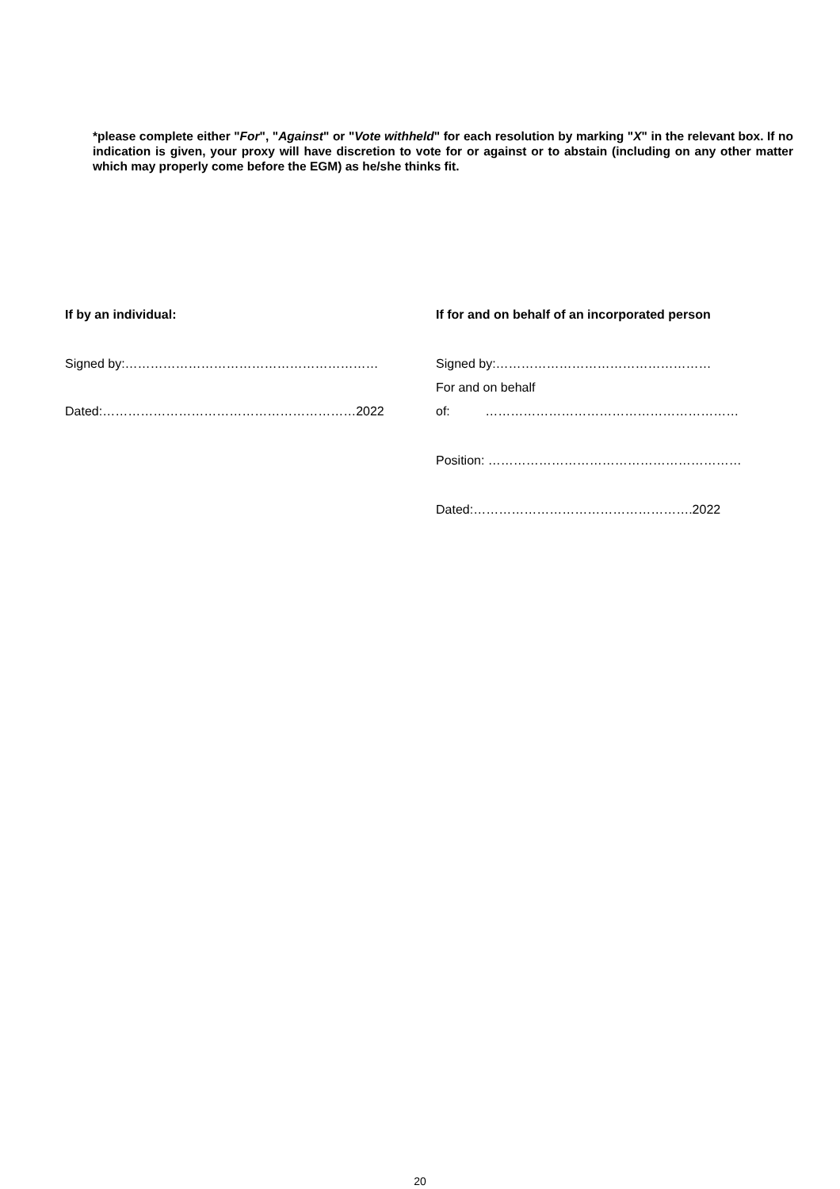*please complete either "For", "Against" or "Vote withheld" for each resolution by marking "X" in the relevant box. If no indication is given, your proxy will have discretion to vote for or against or to abstain (including on any other matter which may properly come before the EGM) as he/she thinks fit.
If by an individual:
Signed by:……………………………………………………
Dated:……………………………………………………2022
If for and on behalf of an incorporated person
Signed by:……………………………………………
For and on behalf
of: ……………………………………………………
Position: ……………………………………………………
Dated:…………………………………………….2022
20